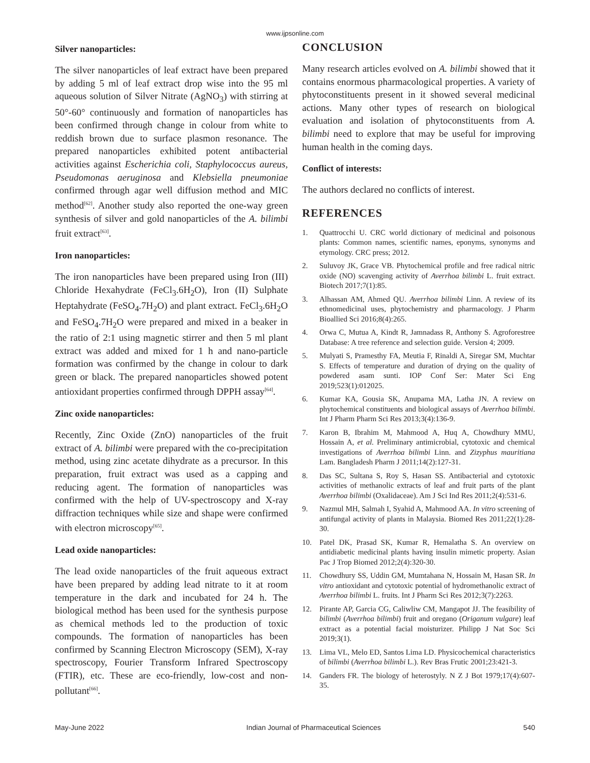www.ijpsonline.com
Silver nanoparticles:
The silver nanoparticles of leaf extract have been prepared by adding 5 ml of leaf extract drop wise into the 95 ml aqueous solution of Silver Nitrate (AgNO<sub>3</sub>) with stirring at 50°-60° continuously and formation of nanoparticles has been confirmed through change in colour from white to reddish brown due to surface plasmon resonance. The prepared nanoparticles exhibited potent antibacterial activities against Escherichia coli, Staphylococcus aureus, Pseudomonas aeruginosa and Klebsiella pneumoniae confirmed through agar well diffusion method and MIC method<sup>[62]</sup>. Another study also reported the one-way green synthesis of silver and gold nanoparticles of the A. bilimbi fruit extract<sup>[63]</sup>.
Iron nanoparticles:
The iron nanoparticles have been prepared using Iron (III) Chloride Hexahydrate (FeCl<sub>3</sub>.6H<sub>2</sub>O), Iron (II) Sulphate Heptahydrate (FeSO<sub>4</sub>.7H<sub>2</sub>O) and plant extract. FeCl<sub>3</sub>.6H<sub>2</sub>O and FeSO<sub>4</sub>.7H<sub>2</sub>O were prepared and mixed in a beaker in the ratio of 2:1 using magnetic stirrer and then 5 ml plant extract was added and mixed for 1 h and nano-particle formation was confirmed by the change in colour to dark green or black. The prepared nanoparticles showed potent antioxidant properties confirmed through DPPH assay<sup>[64]</sup>.
Zinc oxide nanoparticles:
Recently, Zinc Oxide (ZnO) nanoparticles of the fruit extract of A. bilimbi were prepared with the co-precipitation method, using zinc acetate dihydrate as a precursor. In this preparation, fruit extract was used as a capping and reducing agent. The formation of nanoparticles was confirmed with the help of UV-spectroscopy and X-ray diffraction techniques while size and shape were confirmed with electron microscopy<sup>[65]</sup>.
Lead oxide nanoparticles:
The lead oxide nanoparticles of the fruit aqueous extract have been prepared by adding lead nitrate to it at room temperature in the dark and incubated for 24 h. The biological method has been used for the synthesis purpose as chemical methods led to the production of toxic compounds. The formation of nanoparticles has been confirmed by Scanning Electron Microscopy (SEM), X-ray spectroscopy, Fourier Transform Infrared Spectroscopy (FTIR), etc. These are eco-friendly, low-cost and non-pollutant<sup>[66]</sup>.
CONCLUSION
Many research articles evolved on A. bilimbi showed that it contains enormous pharmacological properties. A variety of phytoconstituents present in it showed several medicinal actions. Many other types of research on biological evaluation and isolation of phytoconstituents from A. bilimbi need to explore that may be useful for improving human health in the coming days.
Conflict of interests:
The authors declared no conflicts of interest.
REFERENCES
1. Quattrocchi U. CRC world dictionary of medicinal and poisonous plants: Common names, scientific names, eponyms, synonyms and etymology. CRC press; 2012.
2. Suluvoy JK, Grace VB. Phytochemical profile and free radical nitric oxide (NO) scavenging activity of Averrhoa bilimbi L. fruit extract. Biotech 2017;7(1):85.
3. Alhassan AM, Ahmed QU. Averrhoa bilimbi Linn. A review of its ethnomedicinal uses, phytochemistry and pharmacology. J Pharm Bioallied Sci 2016;8(4):265.
4. Orwa C, Mutua A, Kindt R, Jamnadass R, Anthony S. Agroforestree Database: A tree reference and selection guide. Version 4; 2009.
5. Mulyati S, Pramesthy FA, Meutia F, Rinaldi A, Siregar SM, Muchtar S. Effects of temperature and duration of drying on the quality of powdered asam sunti. IOP Conf Ser: Mater Sci Eng 2019;523(1):012025.
6. Kumar KA, Gousia SK, Anupama MA, Latha JN. A review on phytochemical constituents and biological assays of Averrhoa bilimbi. Int J Pharm Pharm Sci Res 2013;3(4):136-9.
7. Karon B, Ibrahim M, Mahmood A, Huq A, Chowdhury MMU, Hossain A, et al. Preliminary antimicrobial, cytotoxic and chemical investigations of Averrhoa bilimbi Linn. and Zizyphus mauritiana Lam. Bangladesh Pharm J 2011;14(2):127-31.
8. Das SC, Sultana S, Roy S, Hasan SS. Antibacterial and cytotoxic activities of methanolic extracts of leaf and fruit parts of the plant Averrhoa bilimbi (Oxalidaceae). Am J Sci Ind Res 2011;2(4):531-6.
9. Nazmul MH, Salmah I, Syahid A, Mahmood AA. In vitro screening of antifungal activity of plants in Malaysia. Biomed Res 2011;22(1):28-30.
10. Patel DK, Prasad SK, Kumar R, Hemalatha S. An overview on antidiabetic medicinal plants having insulin mimetic property. Asian Pac J Trop Biomed 2012;2(4):320-30.
11. Chowdhury SS, Uddin GM, Mumtahana N, Hossain M, Hasan SR. In vitro antioxidant and cytotoxic potential of hydromethanolic extract of Averrhoa bilimbi L. fruits. Int J Pharm Sci Res 2012;3(7):2263.
12. Pirante AP, Garcia CG, Caliwliw CM, Mangapot JJ. The feasibility of bilimbi (Averrhoa bilimbi) fruit and oregano (Origanum vulgare) leaf extract as a potential facial moisturizer. Philipp J Nat Soc Sci 2019;3(1).
13. Lima VL, Melo ED, Santos Lima LD. Physicochemical characteristics of bilimbi (Averrhoa bilimbi L.). Rev Bras Frutic 2001;23:421-3.
14. Ganders FR. The biology of heterostyly. N Z J Bot 1979;17(4):607-35.
May-June 2022 Indian Journal of Pharmaceutical Sciences 540